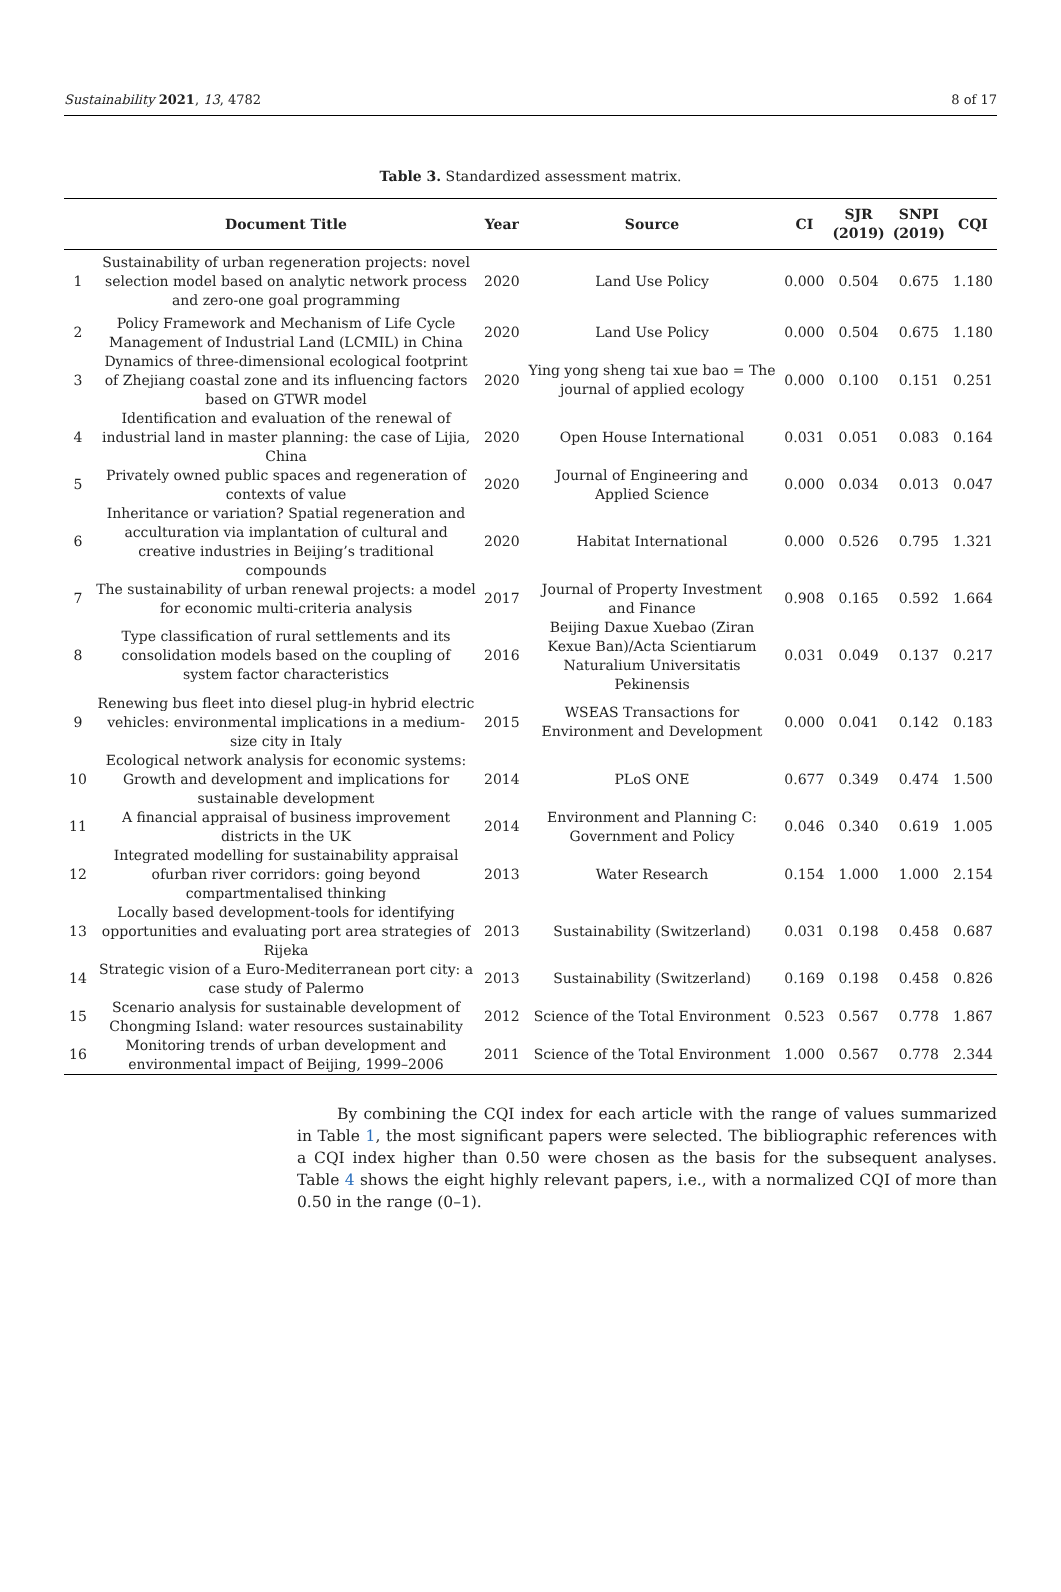Sustainability 2021, 13, 4782 8 of 17
Table 3. Standardized assessment matrix.
| | Document Title | Year | Source | CI | SJR (2019) | SNPI (2019) | CQI |
| --- | --- | --- | --- | --- | --- | --- | --- |
| 1 | Sustainability of urban regeneration projects: novel selection model based on analytic network process and zero-one goal programming | 2020 | Land Use Policy | 0.000 | 0.504 | 0.675 | 1.180 |
| 2 | Policy Framework and Mechanism of Life Cycle Management of Industrial Land (LCMIL) in China | 2020 | Land Use Policy | 0.000 | 0.504 | 0.675 | 1.180 |
| 3 | Dynamics of three-dimensional ecological footprint of Zhejiang coastal zone and its influencing factors based on GTWR model | 2020 | Ying yong sheng tai xue bao = The journal of applied ecology | 0.000 | 0.100 | 0.151 | 0.251 |
| 4 | Identification and evaluation of the renewal of industrial land in master planning: the case of Lijia, China | 2020 | Open House International | 0.031 | 0.051 | 0.083 | 0.164 |
| 5 | Privately owned public spaces and regeneration of contexts of value | 2020 | Journal of Engineering and Applied Science | 0.000 | 0.034 | 0.013 | 0.047 |
| 6 | Inheritance or variation? Spatial regeneration and acculturation via implantation of cultural and creative industries in Beijing’s traditional compounds | 2020 | Habitat International | 0.000 | 0.526 | 0.795 | 1.321 |
| 7 | The sustainability of urban renewal projects: a model for economic multi-criteria analysis | 2017 | Journal of Property Investment and Finance | 0.908 | 0.165 | 0.592 | 1.664 |
| 8 | Type classification of rural settlements and its consolidation models based on the coupling of system factor characteristics | 2016 | Beijing Daxue Xuebao (Ziran Kexue Ban)/Acta Scientiarum Naturalium Universitatis Pekinensis | 0.031 | 0.049 | 0.137 | 0.217 |
| 9 | Renewing bus fleet into diesel plug-in hybrid electric vehicles: environmental implications in a medium-size city in Italy | 2015 | WSEAS Transactions for Environment and Development | 0.000 | 0.041 | 0.142 | 0.183 |
| 10 | Ecological network analysis for economic systems: Growth and development and implications for sustainable development | 2014 | PLoS ONE | 0.677 | 0.349 | 0.474 | 1.500 |
| 11 | A financial appraisal of business improvement districts in the UK | 2014 | Environment and Planning C: Government and Policy | 0.046 | 0.340 | 0.619 | 1.005 |
| 12 | Integrated modelling for sustainability appraisal ofurban river corridors: going beyond compartmentalised thinking | 2013 | Water Research | 0.154 | 1.000 | 1.000 | 2.154 |
| 13 | Locally based development-tools for identifying opportunities and evaluating port area strategies of Rijeka | 2013 | Sustainability (Switzerland) | 0.031 | 0.198 | 0.458 | 0.687 |
| 14 | Strategic vision of a Euro-Mediterranean port city: a case study of Palermo | 2013 | Sustainability (Switzerland) | 0.169 | 0.198 | 0.458 | 0.826 |
| 15 | Scenario analysis for sustainable development of Chongming Island: water resources sustainability | 2012 | Science of the Total Environment | 0.523 | 0.567 | 0.778 | 1.867 |
| 16 | Monitoring trends of urban development and environmental impact of Beijing, 1999–2006 | 2011 | Science of the Total Environment | 1.000 | 0.567 | 0.778 | 2.344 |
By combining the CQI index for each article with the range of values summarized in Table 1, the most significant papers were selected. The bibliographic references with a CQI index higher than 0.50 were chosen as the basis for the subsequent analyses. Table 4 shows the eight highly relevant papers, i.e., with a normalized CQI of more than 0.50 in the range (0–1).